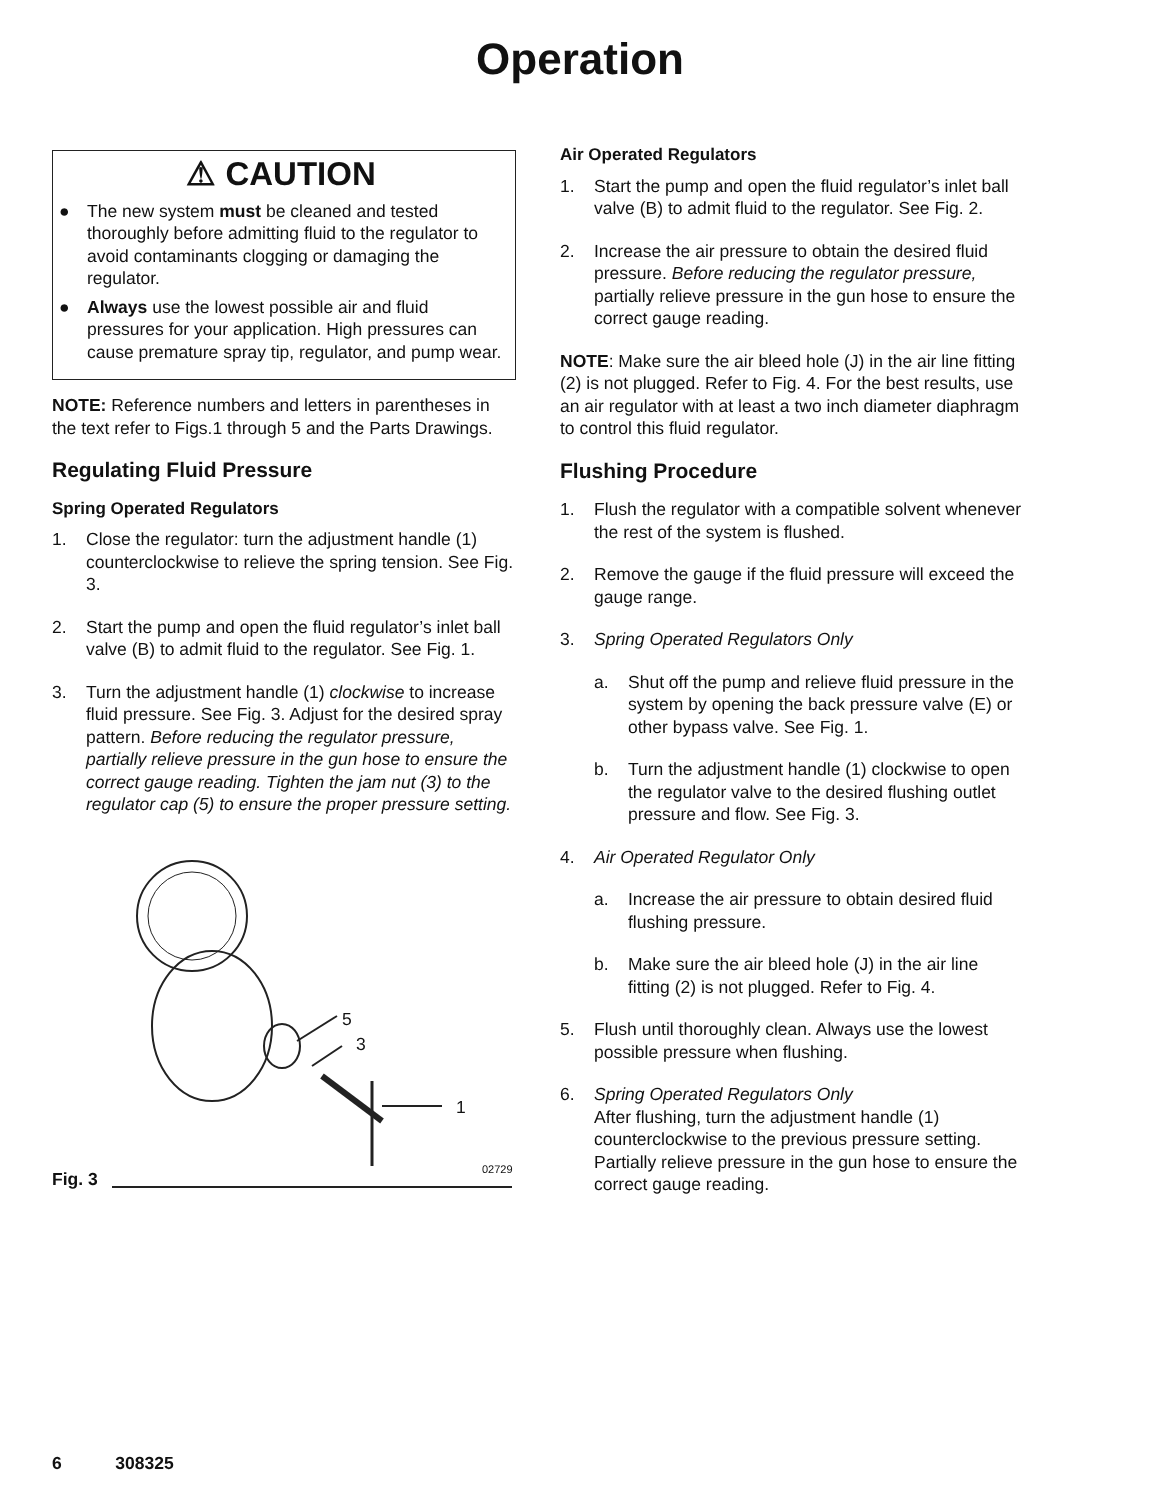Operation
⚠ CAUTION
● The new system must be cleaned and tested thoroughly before admitting fluid to the regulator to avoid contaminants clogging or damaging the regulator.
● Always use the lowest possible air and fluid pressures for your application. High pressures can cause premature spray tip, regulator, and pump wear.
NOTE: Reference numbers and letters in parentheses in the text refer to Figs.1 through 5 and the Parts Drawings.
Regulating Fluid Pressure
Spring Operated Regulators
1. Close the regulator: turn the adjustment handle (1) counterclockwise to relieve the spring tension. See Fig. 3.
2. Start the pump and open the fluid regulator’s inlet ball valve (B) to admit fluid to the regulator. See Fig. 1.
3. Turn the adjustment handle (1) clockwise to increase fluid pressure. See Fig. 3. Adjust for the desired spray pattern. Before reducing the regulator pressure, partially relieve pressure in the gun hose to ensure the correct gauge reading. Tighten the jam nut (3) to the regulator cap (5) to ensure the proper pressure setting.
5
3
1
02729
Fig. 3
Air Operated Regulators
1. Start the pump and open the fluid regulator’s inlet ball valve (B) to admit fluid to the regulator. See Fig. 2.
2. Increase the air pressure to obtain the desired fluid pressure. Before reducing the regulator pressure, partially relieve pressure in the gun hose to ensure the correct gauge reading.
NOTE: Make sure the air bleed hole (J) in the air line fitting (2) is not plugged. Refer to Fig. 4. For the best results, use an air regulator with at least a two inch diameter diaphragm to control this fluid regulator.
Flushing Procedure
1. Flush the regulator with a compatible solvent whenever the rest of the system is flushed.
2. Remove the gauge if the fluid pressure will exceed the gauge range.
3. Spring Operated Regulators Only
a. Shut off the pump and relieve fluid pressure in the system by opening the back pressure valve (E) or other bypass valve. See Fig. 1.
b. Turn the adjustment handle (1) clockwise to open the regulator valve to the desired flushing outlet pressure and flow. See Fig. 3.
4. Air Operated Regulator Only
a. Increase the air pressure to obtain desired fluid flushing pressure.
b. Make sure the air bleed hole (J) in the air line fitting (2) is not plugged. Refer to Fig. 4.
5. Flush until thoroughly clean. Always use the lowest possible pressure when flushing.
6. Spring Operated Regulators Only
After flushing, turn the adjustment handle (1) counterclockwise to the previous pressure setting. Partially relieve pressure in the gun hose to ensure the correct gauge reading.
6 308325